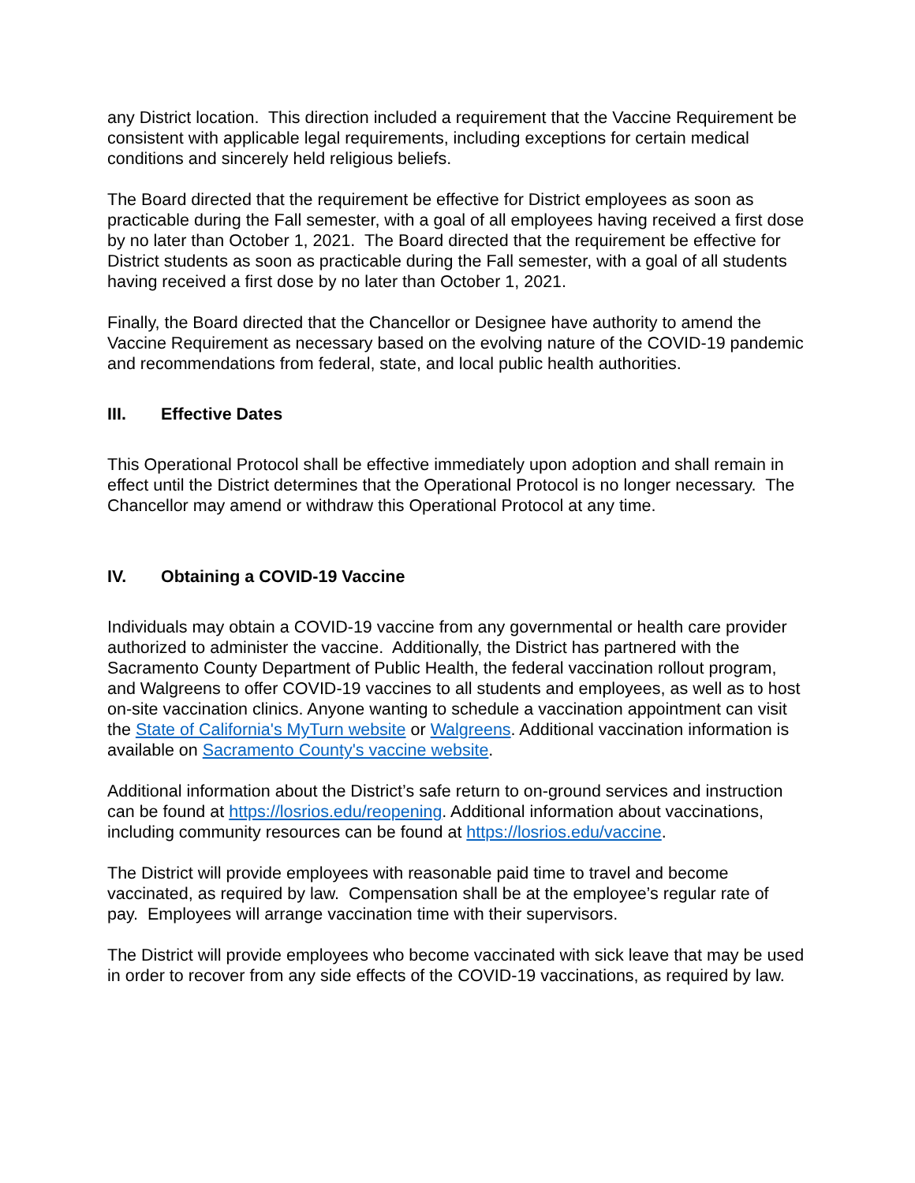any District location. This direction included a requirement that the Vaccine Requirement be consistent with applicable legal requirements, including exceptions for certain medical conditions and sincerely held religious beliefs.
The Board directed that the requirement be effective for District employees as soon as practicable during the Fall semester, with a goal of all employees having received a first dose by no later than October 1, 2021. The Board directed that the requirement be effective for District students as soon as practicable during the Fall semester, with a goal of all students having received a first dose by no later than October 1, 2021.
Finally, the Board directed that the Chancellor or Designee have authority to amend the Vaccine Requirement as necessary based on the evolving nature of the COVID-19 pandemic and recommendations from federal, state, and local public health authorities.
III. Effective Dates
This Operational Protocol shall be effective immediately upon adoption and shall remain in effect until the District determines that the Operational Protocol is no longer necessary. The Chancellor may amend or withdraw this Operational Protocol at any time.
IV. Obtaining a COVID-19 Vaccine
Individuals may obtain a COVID-19 vaccine from any governmental or health care provider authorized to administer the vaccine. Additionally, the District has partnered with the Sacramento County Department of Public Health, the federal vaccination rollout program, and Walgreens to offer COVID-19 vaccines to all students and employees, as well as to host on-site vaccination clinics. Anyone wanting to schedule a vaccination appointment can visit the State of California's MyTurn website or Walgreens. Additional vaccination information is available on Sacramento County's vaccine website.
Additional information about the District’s safe return to on-ground services and instruction can be found at https://losrios.edu/reopening. Additional information about vaccinations, including community resources can be found at https://losrios.edu/vaccine.
The District will provide employees with reasonable paid time to travel and become vaccinated, as required by law. Compensation shall be at the employee’s regular rate of pay. Employees will arrange vaccination time with their supervisors.
The District will provide employees who become vaccinated with sick leave that may be used in order to recover from any side effects of the COVID-19 vaccinations, as required by law.